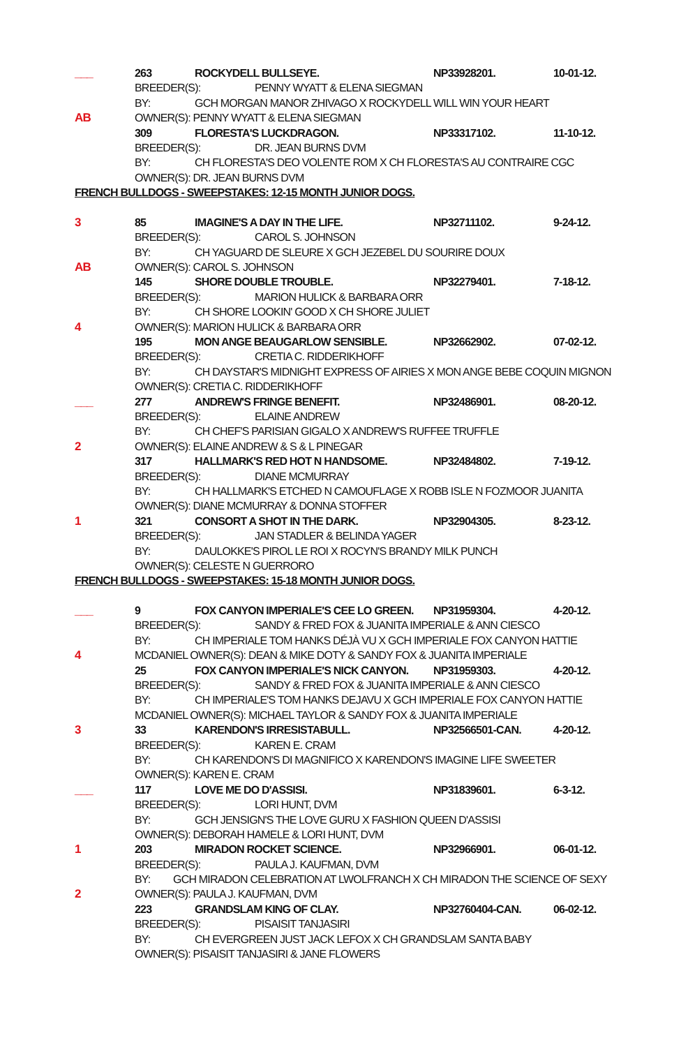___ 263 ROCKYDELL BULLSEYE. NP33928201. 10-01-12.
BREEDER(S): PENNY WYATT & ELENA SIEGMAN
BY: GCH MORGAN MANOR ZHIVAGO X ROCKYDELL WILL WIN YOUR HEART
AB OWNER(S): PENNY WYATT & ELENA SIEGMAN
309 FLORESTA'S LUCKDRAGON. NP33317102. 11-10-12.
BREEDER(S): DR. JEAN BURNS DVM
BY: CH FLORESTA'S DEO VOLENTE ROM X CH FLORESTA'S AU CONTRAIRE CGC
OWNER(S): DR. JEAN BURNS DVM
FRENCH BULLDOGS - SWEEPSTAKES: 12-15 MONTH JUNIOR DOGS.
3 85 IMAGINE'S A DAY IN THE LIFE. NP32711102. 9-24-12.
BREEDER(S): CAROL S. JOHNSON
BY: CH YAGUARD DE SLEURE X GCH JEZEBEL DU SOURIRE DOUX
AB OWNER(S): CAROL S. JOHNSON
145 SHORE DOUBLE TROUBLE. NP32279401. 7-18-12.
BREEDER(S): MARION HULICK & BARBARA ORR
BY: CH SHORE LOOKIN' GOOD X CH SHORE JULIET
4 OWNER(S): MARION HULICK & BARBARA ORR
195 MON ANGE BEAUGARLOW SENSIBLE. NP32662902. 07-02-12.
BREEDER(S): CRETIA C. RIDDERIKHOFF
BY: CH DAYSTAR'S MIDNIGHT EXPRESS OF AIRIES X MON ANGE BEBE COQUIN MIGNON
OWNER(S): CRETIA C. RIDDERIKHOFF
___ 277 ANDREW'S FRINGE BENEFIT. NP32486901. 08-20-12.
BREEDER(S): ELAINE ANDREW
BY: CH CHEF'S PARISIAN GIGALO X ANDREW'S RUFFEE TRUFFLE
2 OWNER(S): ELAINE ANDREW & S & L PINEGAR
317 HALLMARK'S RED HOT N HANDSOME. NP32484802. 7-19-12.
BREEDER(S): DIANE MCMURRAY
BY: CH HALLMARK'S ETCHED N CAMOUFLAGE X ROBB ISLE N FOZMOOR JUANITA
OWNER(S): DIANE MCMURRAY & DONNA STOFFER
1 321 CONSORT A SHOT IN THE DARK. NP32904305. 8-23-12.
BREEDER(S): JAN STADLER & BELINDA YAGER
BY: DAULOKKE'S PIROL LE ROI X ROCYN'S BRANDY MILK PUNCH
OWNER(S): CELESTE N GUERRORO
FRENCH BULLDOGS - SWEEPSTAKES: 15-18 MONTH JUNIOR DOGS.
___ 9 FOX CANYON IMPERIALE'S CEE LO GREEN. NP31959304. 4-20-12.
BREEDER(S): SANDY & FRED FOX & JUANITA IMPERIALE & ANN CIESCO
BY: CH IMPERIALE TOM HANKS DÉJÀ VU X GCH IMPERIALE FOX CANYON HATTIE
4 MCDANIEL OWNER(S): DEAN & MIKE DOTY & SANDY FOX & JUANITA IMPERIALE
25 FOX CANYON IMPERIALE'S NICK CANYON. NP31959303. 4-20-12.
BREEDER(S): SANDY & FRED FOX & JUANITA IMPERIALE & ANN CIESCO
BY: CH IMPERIALE'S TOM HANKS DEJAVU X GCH IMPERIALE FOX CANYON HATTIE
MCDANIEL OWNER(S): MICHAEL TAYLOR & SANDY FOX & JUANITA IMPERIALE
3 33 KARENDON'S IRRESISTABULL. NP32566501-CAN. 4-20-12.
BREEDER(S): KAREN E. CRAM
BY: CH KARENDON'S DI MAGNIFICO X KARENDON'S IMAGINE LIFE SWEETER
OWNER(S): KAREN E. CRAM
___ 117 LOVE ME DO D'ASSISI. NP31839601. 6-3-12.
BREEDER(S): LORI HUNT, DVM
BY: GCH JENSIGN'S THE LOVE GURU X FASHION QUEEN D'ASSISI
OWNER(S): DEBORAH HAMELE & LORI HUNT, DVM
1 203 MIRADON ROCKET SCIENCE. NP32966901. 06-01-12.
BREEDER(S): PAULA J. KAUFMAN, DVM
BY: GCH MIRADON CELEBRATION AT LWOLFRANCH X CH MIRADON THE SCIENCE OF SEXY
2 OWNER(S): PAULA J. KAUFMAN, DVM
223 GRANDSLAM KING OF CLAY. NP32760404-CAN. 06-02-12.
BREEDER(S): PISAISIT TANJASIRI
BY: CH EVERGREEN JUST JACK LEFOX X CH GRANDSLAM SANTA BABY
OWNER(S): PISAISIT TANJASIRI & JANE FLOWERS